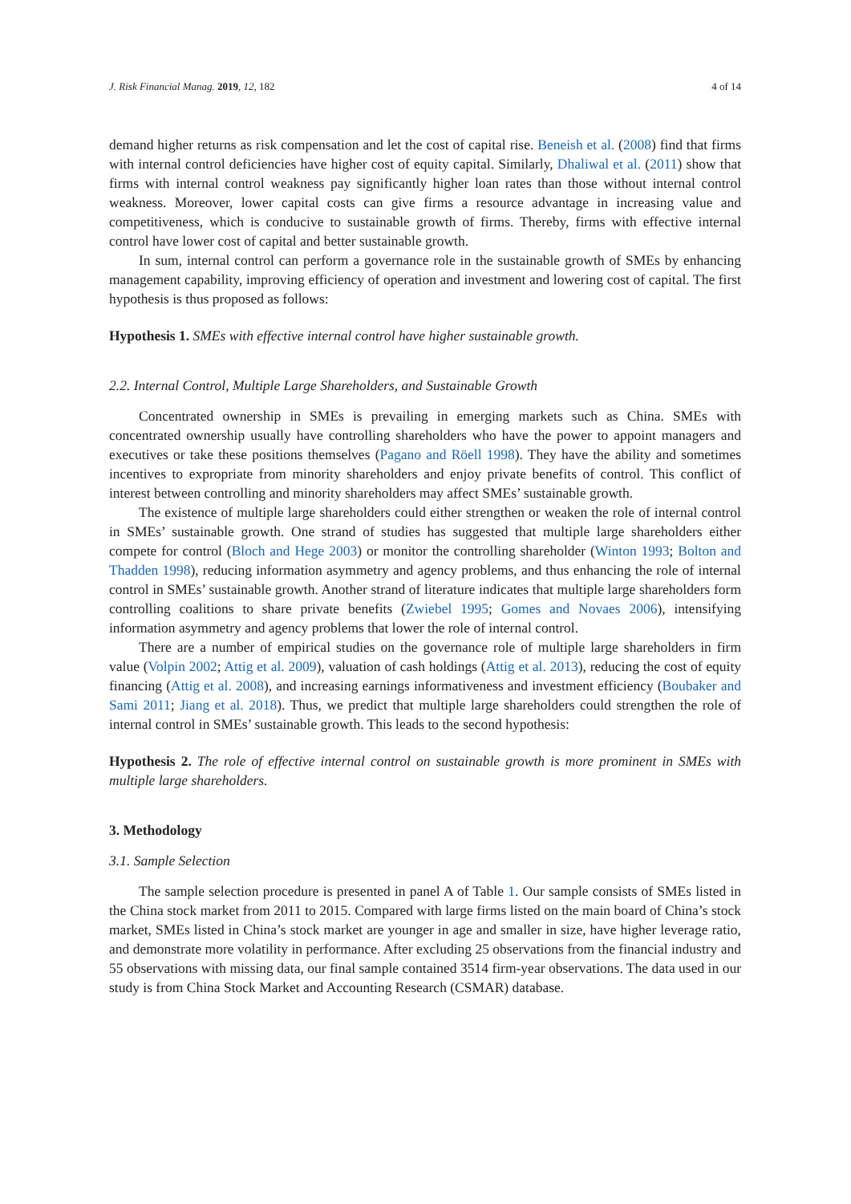J. Risk Financial Manag. 2019, 12, 182 4 of 14
demand higher returns as risk compensation and let the cost of capital rise. Beneish et al. (2008) find that firms with internal control deficiencies have higher cost of equity capital. Similarly, Dhaliwal et al. (2011) show that firms with internal control weakness pay significantly higher loan rates than those without internal control weakness. Moreover, lower capital costs can give firms a resource advantage in increasing value and competitiveness, which is conducive to sustainable growth of firms. Thereby, firms with effective internal control have lower cost of capital and better sustainable growth.
In sum, internal control can perform a governance role in the sustainable growth of SMEs by enhancing management capability, improving efficiency of operation and investment and lowering cost of capital. The first hypothesis is thus proposed as follows:
Hypothesis 1. SMEs with effective internal control have higher sustainable growth.
2.2. Internal Control, Multiple Large Shareholders, and Sustainable Growth
Concentrated ownership in SMEs is prevailing in emerging markets such as China. SMEs with concentrated ownership usually have controlling shareholders who have the power to appoint managers and executives or take these positions themselves (Pagano and Röell 1998). They have the ability and sometimes incentives to expropriate from minority shareholders and enjoy private benefits of control. This conflict of interest between controlling and minority shareholders may affect SMEs’ sustainable growth.
The existence of multiple large shareholders could either strengthen or weaken the role of internal control in SMEs’ sustainable growth. One strand of studies has suggested that multiple large shareholders either compete for control (Bloch and Hege 2003) or monitor the controlling shareholder (Winton 1993; Bolton and Thadden 1998), reducing information asymmetry and agency problems, and thus enhancing the role of internal control in SMEs’ sustainable growth. Another strand of literature indicates that multiple large shareholders form controlling coalitions to share private benefits (Zwiebel 1995; Gomes and Novaes 2006), intensifying information asymmetry and agency problems that lower the role of internal control.
There are a number of empirical studies on the governance role of multiple large shareholders in firm value (Volpin 2002; Attig et al. 2009), valuation of cash holdings (Attig et al. 2013), reducing the cost of equity financing (Attig et al. 2008), and increasing earnings informativeness and investment efficiency (Boubaker and Sami 2011; Jiang et al. 2018). Thus, we predict that multiple large shareholders could strengthen the role of internal control in SMEs’ sustainable growth. This leads to the second hypothesis:
Hypothesis 2. The role of effective internal control on sustainable growth is more prominent in SMEs with multiple large shareholders.
3. Methodology
3.1. Sample Selection
The sample selection procedure is presented in panel A of Table 1. Our sample consists of SMEs listed in the China stock market from 2011 to 2015. Compared with large firms listed on the main board of China’s stock market, SMEs listed in China’s stock market are younger in age and smaller in size, have higher leverage ratio, and demonstrate more volatility in performance. After excluding 25 observations from the financial industry and 55 observations with missing data, our final sample contained 3514 firm-year observations. The data used in our study is from China Stock Market and Accounting Research (CSMAR) database.